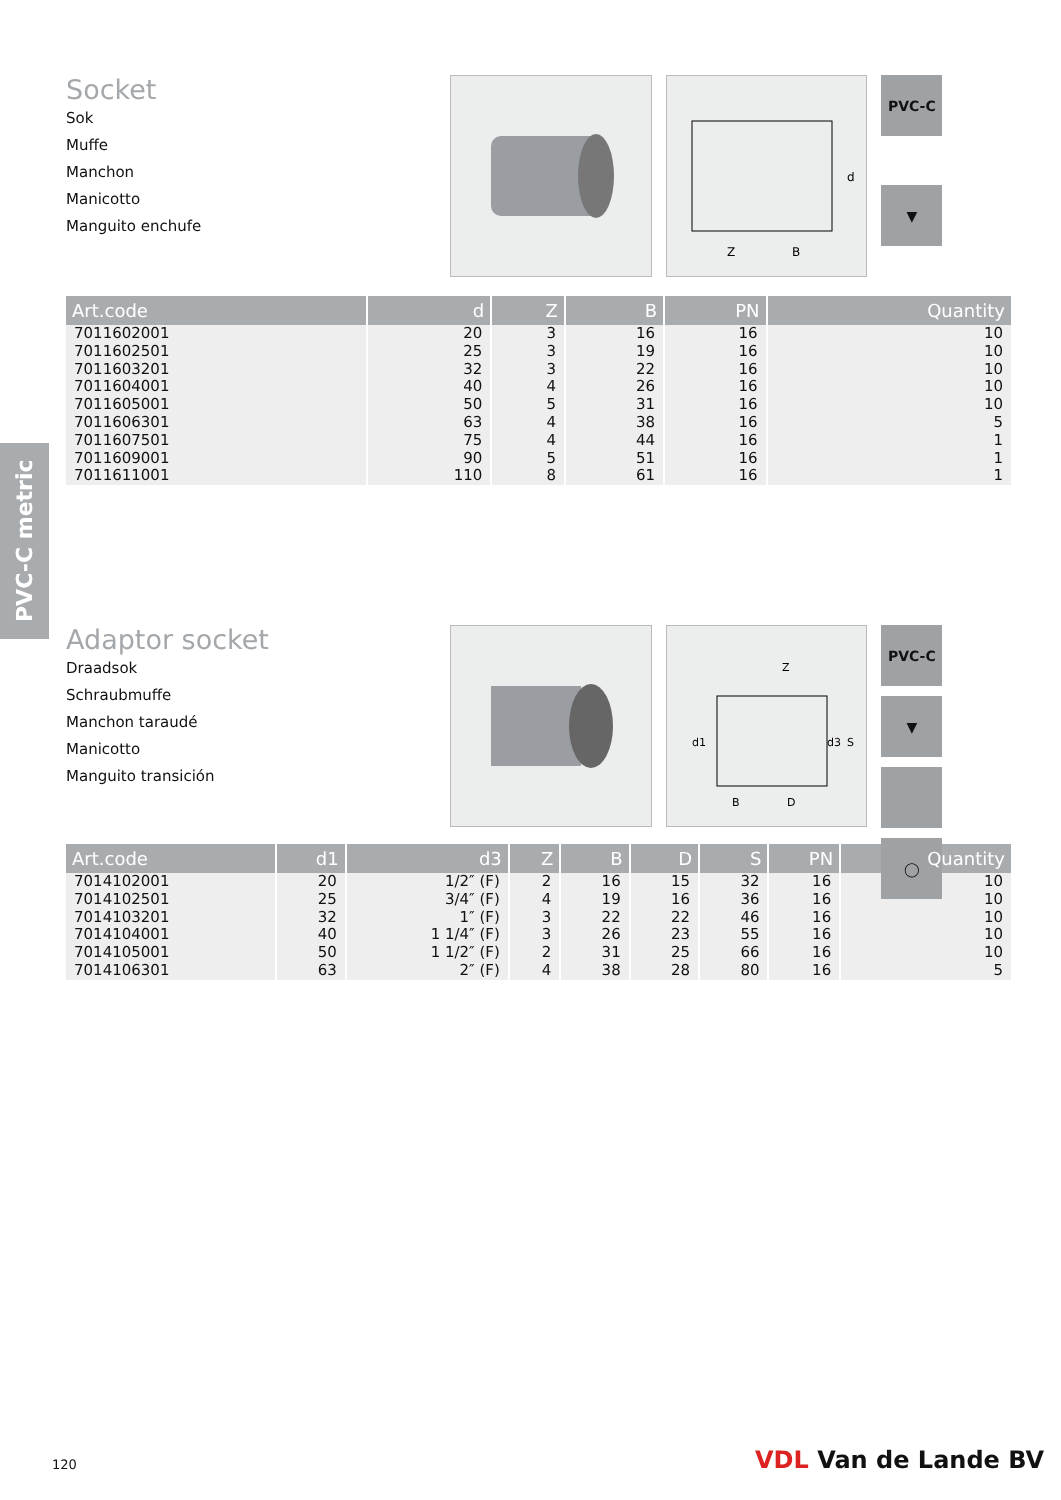PVC-C metric
Socket
Sok
Muffe
Manchon
Manicotto
Manguito enchufe
Z
B
d
PVC-C
▼
| Art.code | d | Z | B | PN | Quantity |
| --- | --- | --- | --- | --- | --- |
| 7011602001 | 20 | 3 | 16 | 16 | 10 |
| 7011602501 | 25 | 3 | 19 | 16 | 10 |
| 7011603201 | 32 | 3 | 22 | 16 | 10 |
| 7011604001 | 40 | 4 | 26 | 16 | 10 |
| 7011605001 | 50 | 5 | 31 | 16 | 10 |
| 7011606301 | 63 | 4 | 38 | 16 | 5 |
| 7011607501 | 75 | 4 | 44 | 16 | 1 |
| 7011609001 | 90 | 5 | 51 | 16 | 1 |
| 7011611001 | 110 | 8 | 61 | 16 | 1 |
Adaptor socket
Draadsok
Schraubmuffe
Manchon taraudé
Manicotto
Manguito transición
Z
B
D
d1
d3
S
PVC-C
▼
◯
| Art.code | d1 | d3 | Z | B | D | S | PN | Quantity |
| --- | --- | --- | --- | --- | --- | --- | --- | --- |
| 7014102001 | 20 | 1/2″ (F) | 2 | 16 | 15 | 32 | 16 | 10 |
| 7014102501 | 25 | 3/4″ (F) | 4 | 19 | 16 | 36 | 16 | 10 |
| 7014103201 | 32 | 1″ (F) | 3 | 22 | 22 | 46 | 16 | 10 |
| 7014104001 | 40 | 1 1/4″ (F) | 3 | 26 | 23 | 55 | 16 | 10 |
| 7014105001 | 50 | 1 1/2″ (F) | 2 | 31 | 25 | 66 | 16 | 10 |
| 7014106301 | 63 | 2″ (F) | 4 | 38 | 28 | 80 | 16 | 5 |
120 VDL Van de Lande BV